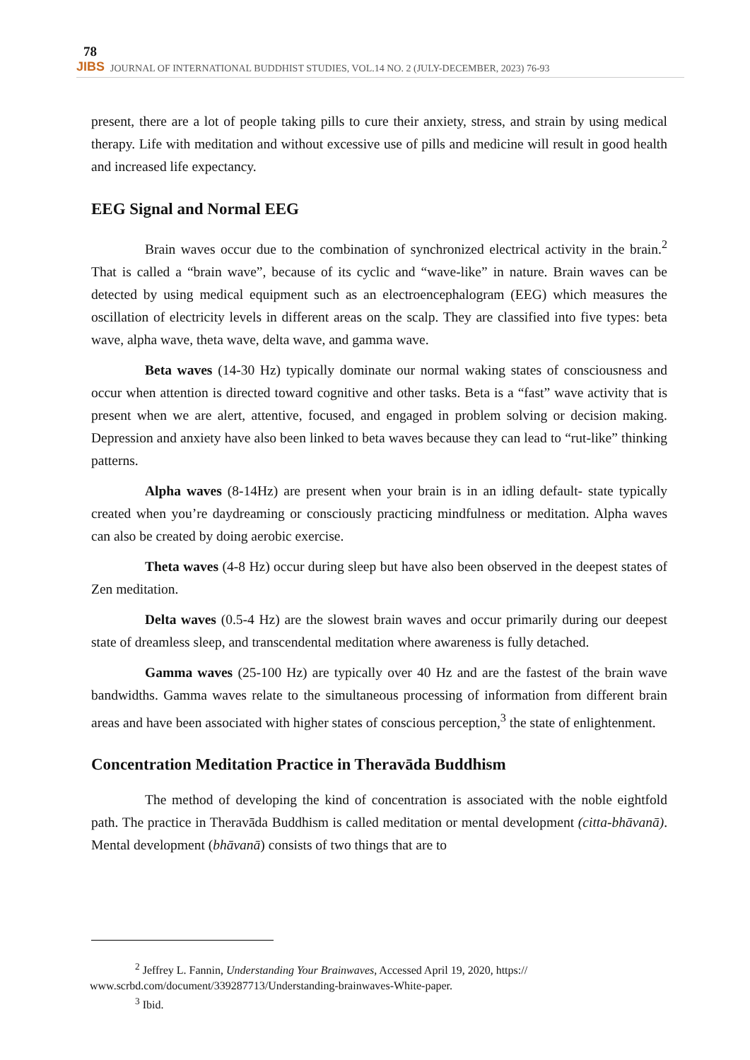78
JIBS JOURNAL OF INTERNATIONAL BUDDHIST STUDIES, VOL.14 NO. 2 (JULY-DECEMBER, 2023) 76-93
present, there are a lot of people taking pills to cure their anxiety, stress, and strain by using medical therapy. Life with meditation and without excessive use of pills and medicine will result in good health and increased life expectancy.
EEG Signal and Normal EEG
Brain waves occur due to the combination of synchronized electrical activity in the brain.<sup>2</sup> That is called a “brain wave”, because of its cyclic and “wave-like” in nature. Brain waves can be detected by using medical equipment such as an electroencephalogram (EEG) which measures the oscillation of electricity levels in different areas on the scalp. They are classified into five types: beta wave, alpha wave, theta wave, delta wave, and gamma wave.
Beta waves (14-30 Hz) typically dominate our normal waking states of consciousness and occur when attention is directed toward cognitive and other tasks. Beta is a “fast” wave activity that is present when we are alert, attentive, focused, and engaged in problem solving or decision making. Depression and anxiety have also been linked to beta waves because they can lead to “rut-like” thinking patterns.
Alpha waves (8-14Hz) are present when your brain is in an idling default- state typically created when you’re daydreaming or consciously practicing mindfulness or meditation. Alpha waves can also be created by doing aerobic exercise.
Theta waves (4-8 Hz) occur during sleep but have also been observed in the deepest states of Zen meditation.
Delta waves (0.5-4 Hz) are the slowest brain waves and occur primarily during our deepest state of dreamless sleep, and transcendental meditation where awareness is fully detached.
Gamma waves (25-100 Hz) are typically over 40 Hz and are the fastest of the brain wave bandwidths. Gamma waves relate to the simultaneous processing of information from different brain areas and have been associated with higher states of conscious perception,<sup>3</sup> the state of enlightenment.
Concentration Meditation Practice in Theravāda Buddhism
The method of developing the kind of concentration is associated with the noble eightfold path. The practice in Theravāda Buddhism is called meditation or mental development (citta-bhāvanā). Mental development (bhāvanā) consists of two things that are to
<sup>2</sup> Jeffrey L. Fannin, Understanding Your Brainwaves, Accessed April 19, 2020, https:// www.scrbd.com/document/339287713/Understanding-brainwaves-White-paper.
<sup>3</sup> Ibid.